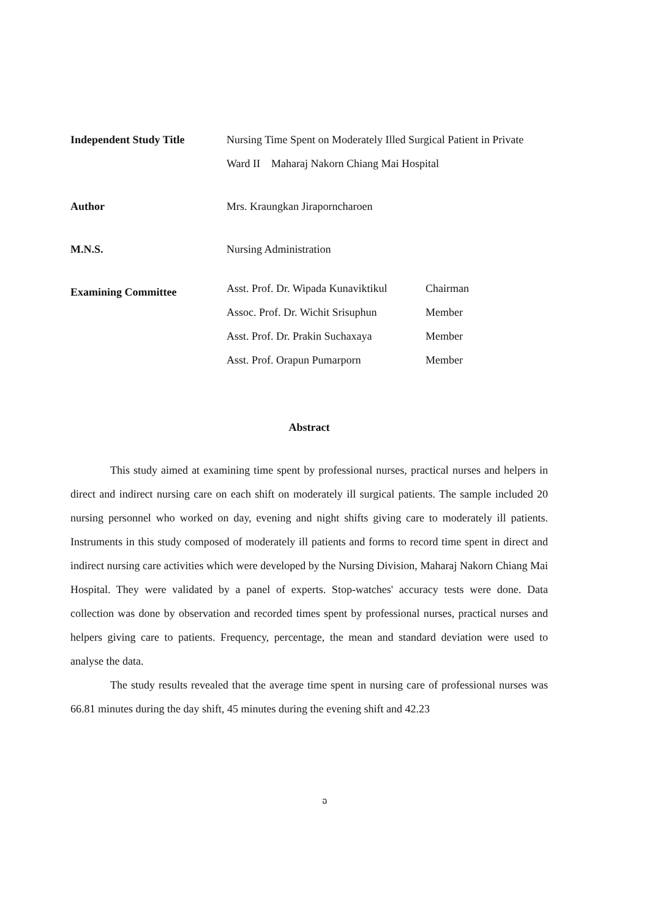Independent Study Title
Nursing Time Spent on Moderately Illed Surgical Patient in Private Ward II Maharaj Nakorn Chiang Mai Hospital
Author
Mrs. Kraungkan Jiraporncharoen
M.N.S.
Nursing Administration
Examining Committee
| Asst. Prof. Dr. Wipada Kunaviktikul | Chairman |
| Assoc. Prof. Dr. Wichit Srisuphun | Member |
| Asst. Prof. Dr. Prakin Suchaxaya | Member |
| Asst. Prof. Orapun Pumarporn | Member |
Abstract
This study aimed at examining time spent by professional nurses, practical nurses and helpers in direct and indirect nursing care on each shift on moderately ill surgical patients. The sample included 20 nursing personnel who worked on day, evening and night shifts giving care to moderately ill patients. Instruments in this study composed of moderately ill patients and forms to record time spent in direct and indirect nursing care activities which were developed by the Nursing Division, Maharaj Nakorn Chiang Mai Hospital. They were validated by a panel of experts. Stop-watches' accuracy tests were done. Data collection was done by observation and recorded times spent by professional nurses, practical nurses and helpers giving care to patients. Frequency, percentage, the mean and standard deviation were used to analyse the data.
The study results revealed that the average time spent in nursing care of professional nurses was 66.81 minutes during the day shift, 45 minutes during the evening shift and 42.23
ฉ